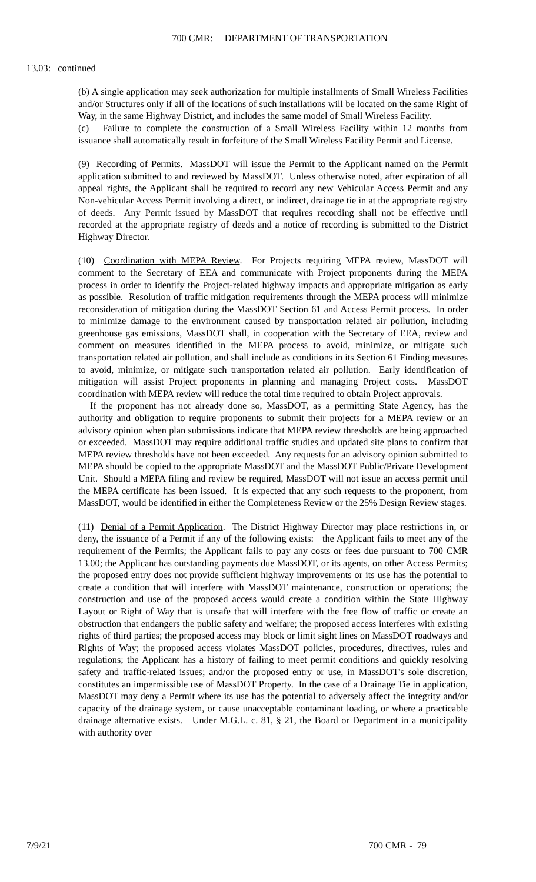700 CMR: DEPARTMENT OF TRANSPORTATION
13.03: continued
(b) A single application may seek authorization for multiple installments of Small Wireless Facilities and/or Structures only if all of the locations of such installations will be located on the same Right of Way, in the same Highway District, and includes the same model of Small Wireless Facility.
(c) Failure to complete the construction of a Small Wireless Facility within 12 months from issuance shall automatically result in forfeiture of the Small Wireless Facility Permit and License.
(9) Recording of Permits. MassDOT will issue the Permit to the Applicant named on the Permit application submitted to and reviewed by MassDOT. Unless otherwise noted, after expiration of all appeal rights, the Applicant shall be required to record any new Vehicular Access Permit and any Non-vehicular Access Permit involving a direct, or indirect, drainage tie in at the appropriate registry of deeds. Any Permit issued by MassDOT that requires recording shall not be effective until recorded at the appropriate registry of deeds and a notice of recording is submitted to the District Highway Director.
(10) Coordination with MEPA Review. For Projects requiring MEPA review, MassDOT will comment to the Secretary of EEA and communicate with Project proponents during the MEPA process in order to identify the Project-related highway impacts and appropriate mitigation as early as possible. Resolution of traffic mitigation requirements through the MEPA process will minimize reconsideration of mitigation during the MassDOT Section 61 and Access Permit process. In order to minimize damage to the environment caused by transportation related air pollution, including greenhouse gas emissions, MassDOT shall, in cooperation with the Secretary of EEA, review and comment on measures identified in the MEPA process to avoid, minimize, or mitigate such transportation related air pollution, and shall include as conditions in its Section 61 Finding measures to avoid, minimize, or mitigate such transportation related air pollution. Early identification of mitigation will assist Project proponents in planning and managing Project costs. MassDOT coordination with MEPA review will reduce the total time required to obtain Project approvals.
If the proponent has not already done so, MassDOT, as a permitting State Agency, has the authority and obligation to require proponents to submit their projects for a MEPA review or an advisory opinion when plan submissions indicate that MEPA review thresholds are being approached or exceeded. MassDOT may require additional traffic studies and updated site plans to confirm that MEPA review thresholds have not been exceeded. Any requests for an advisory opinion submitted to MEPA should be copied to the appropriate MassDOT and the MassDOT Public/Private Development Unit. Should a MEPA filing and review be required, MassDOT will not issue an access permit until the MEPA certificate has been issued. It is expected that any such requests to the proponent, from MassDOT, would be identified in either the Completeness Review or the 25% Design Review stages.
(11) Denial of a Permit Application. The District Highway Director may place restrictions in, or deny, the issuance of a Permit if any of the following exists: the Applicant fails to meet any of the requirement of the Permits; the Applicant fails to pay any costs or fees due pursuant to 700 CMR 13.00; the Applicant has outstanding payments due MassDOT, or its agents, on other Access Permits; the proposed entry does not provide sufficient highway improvements or its use has the potential to create a condition that will interfere with MassDOT maintenance, construction or operations; the construction and use of the proposed access would create a condition within the State Highway Layout or Right of Way that is unsafe that will interfere with the free flow of traffic or create an obstruction that endangers the public safety and welfare; the proposed access interferes with existing rights of third parties; the proposed access may block or limit sight lines on MassDOT roadways and Rights of Way; the proposed access violates MassDOT policies, procedures, directives, rules and regulations; the Applicant has a history of failing to meet permit conditions and quickly resolving safety and traffic-related issues; and/or the proposed entry or use, in MassDOT's sole discretion, constitutes an impermissible use of MassDOT Property. In the case of a Drainage Tie in application, MassDOT may deny a Permit where its use has the potential to adversely affect the integrity and/or capacity of the drainage system, or cause unacceptable contaminant loading, or where a practicable drainage alternative exists. Under M.G.L. c. 81, § 21, the Board or Department in a municipality with authority over
7/9/21 700 CMR - 79